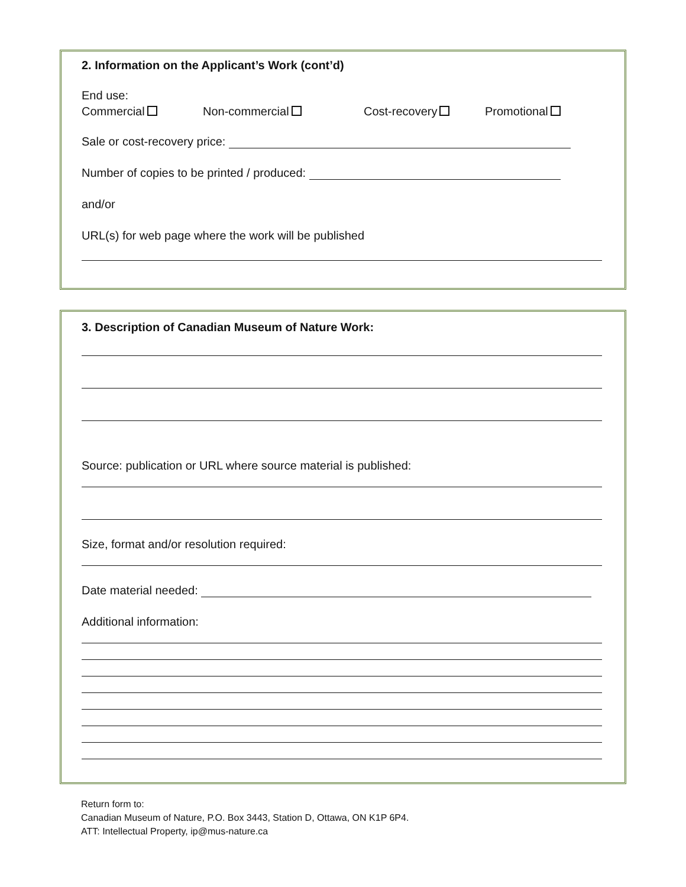2. Information on the Applicant’s Work (cont’d)
End use:
Commercial Non-commercial Cost-recovery Promotional
Sale or cost-recovery price:
Number of copies to be printed / produced:
and/or
URL(s) for web page where the work will be published
3. Description of Canadian Museum of Nature Work:
Source: publication or URL where source material is published:
Size, format and/or resolution required:
Date material needed:
Additional information:
Return form to:
Canadian Museum of Nature, P.O. Box 3443, Station D, Ottawa, ON K1P 6P4.
ATT: Intellectual Property, ip@mus-nature.ca